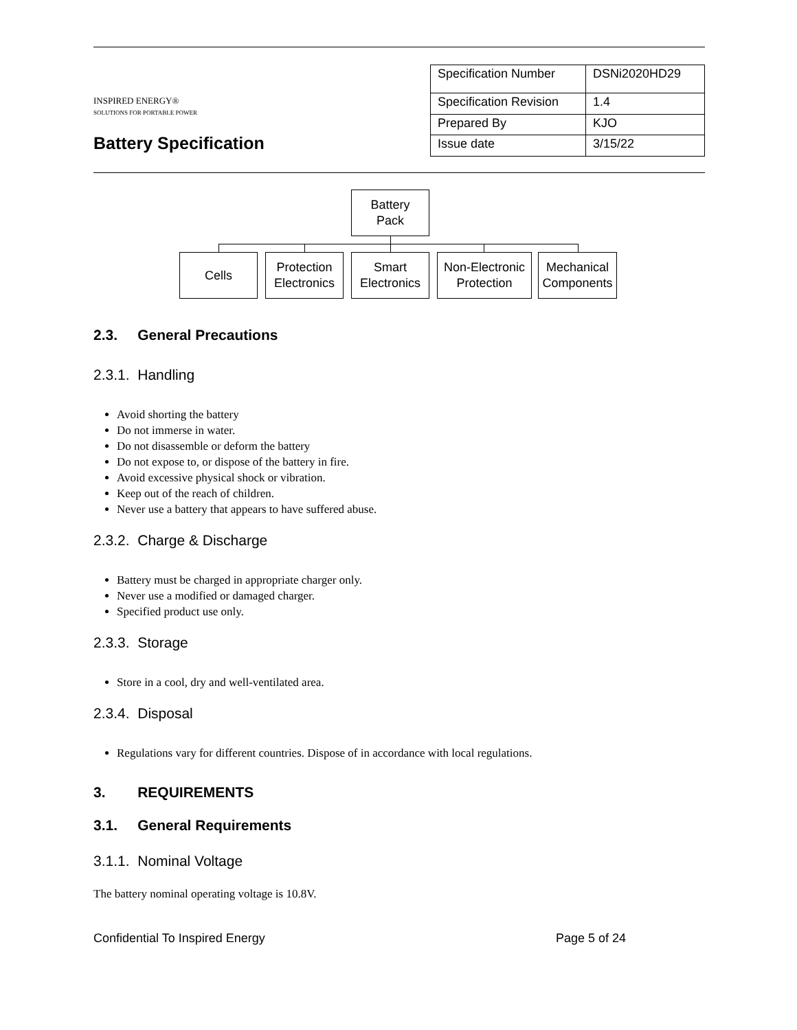INSPIRED ENERGY®
SOLUTIONS FOR PORTABLE POWER
Battery Specification
| Specification Number | DSNi2020HD29 |
| Specification Revision | 1.4 |
| Prepared By | KJO |
| Issue date | 3/15/22 |
Battery
Pack
Cells
Protection
Electronics
Smart
Electronics
Non-Electronic
Protection
Mechanical
Components
2.3. General Precautions
2.3.1. Handling
Avoid shorting the battery
Do not immerse in water.
Do not disassemble or deform the battery
Do not expose to, or dispose of the battery in fire.
Avoid excessive physical shock or vibration.
Keep out of the reach of children.
Never use a battery that appears to have suffered abuse.
2.3.2. Charge & Discharge
Battery must be charged in appropriate charger only.
Never use a modified or damaged charger.
Specified product use only.
2.3.3. Storage
Store in a cool, dry and well-ventilated area.
2.3.4. Disposal
Regulations vary for different countries. Dispose of in accordance with local regulations.
3. REQUIREMENTS
3.1. General Requirements
3.1.1. Nominal Voltage
The battery nominal operating voltage is 10.8V.
Confidential To Inspired Energy Page 5 of 24